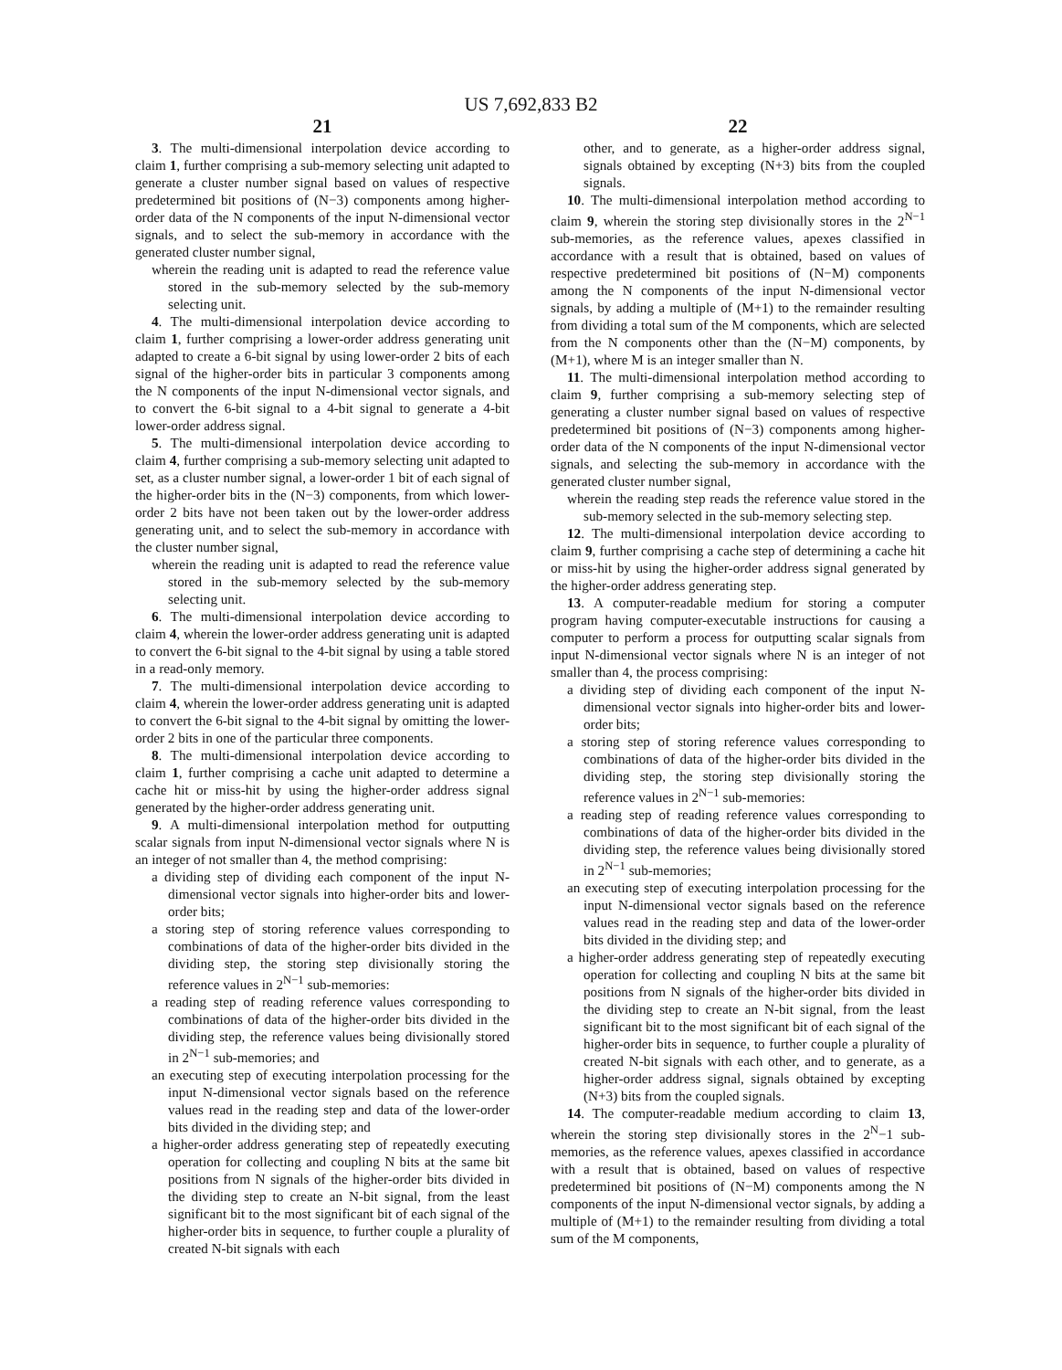US 7,692,833 B2
21
3. The multi-dimensional interpolation device according to claim 1, further comprising a sub-memory selecting unit adapted to generate a cluster number signal based on values of respective predetermined bit positions of (N−3) components among higher-order data of the N components of the input N-dimensional vector signals, and to select the sub-memory in accordance with the generated cluster number signal,
wherein the reading unit is adapted to read the reference value stored in the sub-memory selected by the sub-memory selecting unit.
4. The multi-dimensional interpolation device according to claim 1, further comprising a lower-order address generating unit adapted to create a 6-bit signal by using lower-order 2 bits of each signal of the higher-order bits in particular 3 components among the N components of the input N-dimensional vector signals, and to convert the 6-bit signal to a 4-bit signal to generate a 4-bit lower-order address signal.
5. The multi-dimensional interpolation device according to claim 4, further comprising a sub-memory selecting unit adapted to set, as a cluster number signal, a lower-order 1 bit of each signal of the higher-order bits in the (N−3) components, from which lower-order 2 bits have not been taken out by the lower-order address generating unit, and to select the sub-memory in accordance with the cluster number signal,
wherein the reading unit is adapted to read the reference value stored in the sub-memory selected by the sub-memory selecting unit.
6. The multi-dimensional interpolation device according to claim 4, wherein the lower-order address generating unit is adapted to convert the 6-bit signal to the 4-bit signal by using a table stored in a read-only memory.
7. The multi-dimensional interpolation device according to claim 4, wherein the lower-order address generating unit is adapted to convert the 6-bit signal to the 4-bit signal by omitting the lower-order 2 bits in one of the particular three components.
8. The multi-dimensional interpolation device according to claim 1, further comprising a cache unit adapted to determine a cache hit or miss-hit by using the higher-order address signal generated by the higher-order address generating unit.
9. A multi-dimensional interpolation method for outputting scalar signals from input N-dimensional vector signals where N is an integer of not smaller than 4, the method comprising:
a dividing step of dividing each component of the input N-dimensional vector signals into higher-order bits and lower-order bits;
a storing step of storing reference values corresponding to combinations of data of the higher-order bits divided in the dividing step, the storing step divisionally storing the reference values in 2<sup>N−1</sup> sub-memories:
a reading step of reading reference values corresponding to combinations of data of the higher-order bits divided in the dividing step, the reference values being divisionally stored in 2<sup>N−1</sup> sub-memories; and
an executing step of executing interpolation processing for the input N-dimensional vector signals based on the reference values read in the reading step and data of the lower-order bits divided in the dividing step; and
a higher-order address generating step of repeatedly executing operation for collecting and coupling N bits at the same bit positions from N signals of the higher-order bits divided in the dividing step to create an N-bit signal, from the least significant bit to the most significant bit of each signal of the higher-order bits in sequence, to further couple a plurality of created N-bit signals with each
22
other, and to generate, as a higher-order address signal, signals obtained by excepting (N+3) bits from the coupled signals.
10. The multi-dimensional interpolation method according to claim 9, wherein the storing step divisionally stores in the 2<sup>N−1</sup> sub-memories, as the reference values, apexes classified in accordance with a result that is obtained, based on values of respective predetermined bit positions of (N−M) components among the N components of the input N-dimensional vector signals, by adding a multiple of (M+1) to the remainder resulting from dividing a total sum of the M components, which are selected from the N components other than the (N−M) components, by (M+1), where M is an integer smaller than N.
11. The multi-dimensional interpolation method according to claim 9, further comprising a sub-memory selecting step of generating a cluster number signal based on values of respective predetermined bit positions of (N−3) components among higher-order data of the N components of the input N-dimensional vector signals, and selecting the sub-memory in accordance with the generated cluster number signal,
wherein the reading step reads the reference value stored in the sub-memory selected in the sub-memory selecting step.
12. The multi-dimensional interpolation device according to claim 9, further comprising a cache step of determining a cache hit or miss-hit by using the higher-order address signal generated by the higher-order address generating step.
13. A computer-readable medium for storing a computer program having computer-executable instructions for causing a computer to perform a process for outputting scalar signals from input N-dimensional vector signals where N is an integer of not smaller than 4, the process comprising:
a dividing step of dividing each component of the input N-dimensional vector signals into higher-order bits and lower-order bits;
a storing step of storing reference values corresponding to combinations of data of the higher-order bits divided in the dividing step, the storing step divisionally storing the reference values in 2<sup>N−1</sup> sub-memories:
a reading step of reading reference values corresponding to combinations of data of the higher-order bits divided in the dividing step, the reference values being divisionally stored in 2<sup>N−1</sup> sub-memories;
an executing step of executing interpolation processing for the input N-dimensional vector signals based on the reference values read in the reading step and data of the lower-order bits divided in the dividing step; and
a higher-order address generating step of repeatedly executing operation for collecting and coupling N bits at the same bit positions from N signals of the higher-order bits divided in the dividing step to create an N-bit signal, from the least significant bit to the most significant bit of each signal of the higher-order bits in sequence, to further couple a plurality of created N-bit signals with each other, and to generate, as a higher-order address signal, signals obtained by excepting (N+3) bits from the coupled signals.
14. The computer-readable medium according to claim 13, wherein the storing step divisionally stores in the 2<sup>N</sup>−1 sub-memories, as the reference values, apexes classified in accordance with a result that is obtained, based on values of respective predetermined bit positions of (N−M) components among the N components of the input N-dimensional vector signals, by adding a multiple of (M+1) to the remainder resulting from dividing a total sum of the M components,